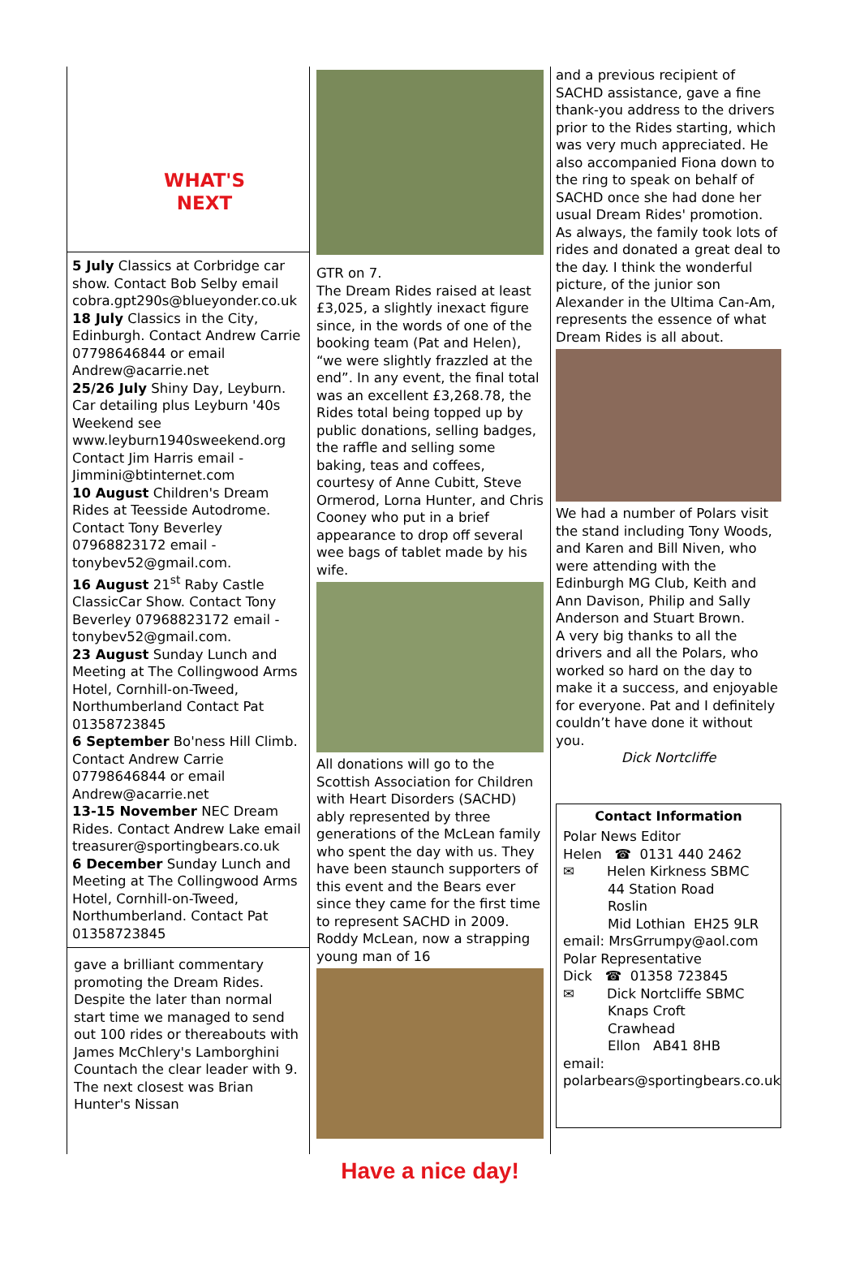WHAT'S
NEXT
5 July Classics at Corbridge car show. Contact Bob Selby email cobra.gpt290s@blueyonder.co.uk
18 July Classics in the City, Edinburgh. Contact Andrew Carrie 07798646844 or email Andrew@acarrie.net
25/26 July Shiny Day, Leyburn. Car detailing plus Leyburn '40s Weekend see www.leyburn1940sweekend.org Contact Jim Harris email - Jimmini@btinternet.com
10 August Children's Dream Rides at Teesside Autodrome. Contact Tony Beverley 07968823172 email - tonybev52@gmail.com.
16 August 21<sup>st</sup> Raby Castle ClassicCar Show. Contact Tony Beverley 07968823172 email - tonybev52@gmail.com.
23 August Sunday Lunch and Meeting at The Collingwood Arms Hotel, Cornhill-on-Tweed, Northumberland Contact Pat 01358723845
6 September Bo'ness Hill Climb. Contact Andrew Carrie 07798646844 or email Andrew@acarrie.net
13-15 November NEC Dream Rides. Contact Andrew Lake email treasurer@sportingbears.co.uk
6 December Sunday Lunch and Meeting at The Collingwood Arms Hotel, Cornhill-on-Tweed, Northumberland. Contact Pat 01358723845
gave a brilliant commentary promoting the Dream Rides. Despite the later than normal start time we managed to send out 100 rides or thereabouts with James McChlery's Lamborghini Countach the clear leader with 9. The next closest was Brian Hunter's Nissan
GTR on 7.
The Dream Rides raised at least £3,025, a slightly inexact figure since, in the words of one of the booking team (Pat and Helen), “we were slightly frazzled at the end”. In any event, the final total was an excellent £3,268.78, the Rides total being topped up by public donations, selling badges, the raffle and selling some baking, teas and coffees, courtesy of Anne Cubitt, Steve Ormerod, Lorna Hunter, and Chris Cooney who put in a brief appearance to drop off several wee bags of tablet made by his wife.
All donations will go to the Scottish Association for Children with Heart Disorders (SACHD) ably represented by three generations of the McLean family who spent the day with us. They have been staunch supporters of this event and the Bears ever since they came for the first time to represent SACHD in 2009. Roddy McLean, now a strapping young man of 16
and a previous recipient of SACHD assistance, gave a fine thank-you address to the drivers prior to the Rides starting, which was very much appreciated. He also accompanied Fiona down to the ring to speak on behalf of SACHD once she had done her usual Dream Rides' promotion. As always, the family took lots of rides and donated a great deal to the day. I think the wonderful picture, of the junior son Alexander in the Ultima Can-Am, represents the essence of what Dream Rides is all about.
We had a number of Polars visit the stand including Tony Woods, and Karen and Bill Niven, who were attending with the Edinburgh MG Club, Keith and Ann Davison, Philip and Sally Anderson and Stuart Brown.
A very big thanks to all the drivers and all the Polars, who worked so hard on the day to make it a success, and enjoyable for everyone. Pat and I definitely couldn’t have done it without you.
Dick Nortcliffe
Contact Information
Polar News Editor
Helen ☎ 0131 440 2462
✉ Helen Kirkness SBMC
44 Station Road
Roslin
Mid Lothian EH25 9LR
email: MrsGrrumpy@aol.com
Polar Representative
Dick ☎ 01358 723845
✉ Dick Nortcliffe SBMC
Knaps Croft
Crawhead
Ellon AB41 8HB
email:
polarbears@sportingbears.co.uk
Have a nice day!